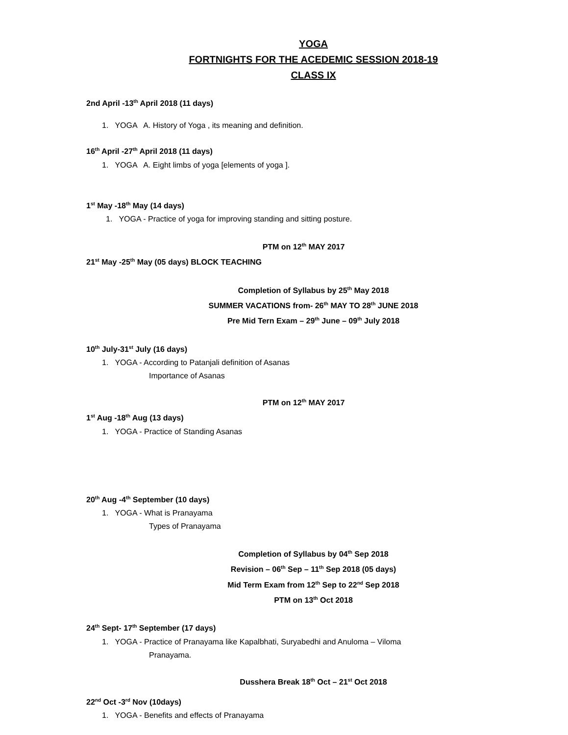YOGA
FORTNIGHTS FOR THE ACEDEMIC SESSION 2018-19
CLASS IX
2nd April -13<sup>th</sup> April 2018 (11 days)
1. YOGA A. History of Yoga , its meaning and definition.
16<sup>th</sup> April -27<sup>th</sup> April 2018 (11 days)
1. YOGA A. Eight limbs of yoga [elements of yoga ].
1<sup>st</sup> May -18<sup>th</sup> May (14 days)
1. YOGA - Practice of yoga for improving standing and sitting posture.
PTM on 12<sup>th</sup> MAY 2017
21<sup>st</sup> May -25<sup>th</sup> May (05 days) BLOCK TEACHING
Completion of Syllabus by 25<sup>th</sup> May 2018
SUMMER VACATIONS from- 26<sup>th</sup> MAY TO 28<sup>th</sup> JUNE 2018
Pre Mid Tern Exam – 29<sup>th</sup> June – 09<sup>th</sup> July 2018
10<sup>th</sup> July-31<sup>st</sup> July (16 days)
1. YOGA - According to Patanjali definition of Asanas
Importance of Asanas
PTM on 12<sup>th</sup> MAY 2017
1<sup>st</sup> Aug -18<sup>th</sup> Aug (13 days)
1. YOGA - Practice of Standing Asanas
20<sup>th</sup> Aug -4<sup>th</sup> September (10 days)
1. YOGA - What is Pranayama
Types of Pranayama
Completion of Syllabus by 04<sup>th</sup> Sep 2018
Revision – 06<sup>th</sup> Sep – 11<sup>th</sup> Sep 2018 (05 days)
Mid Term Exam from 12<sup>th</sup> Sep to 22<sup>nd</sup> Sep 2018
PTM on 13<sup>th</sup> Oct 2018
24<sup>th</sup> Sept- 17<sup>th</sup> September (17 days)
1. YOGA - Practice of Pranayama like Kapalbhati, Suryabedhi and Anuloma – Viloma
Pranayama.
Dusshera Break 18<sup>th</sup> Oct – 21<sup>st</sup> Oct 2018
22<sup>nd</sup> Oct -3<sup>rd</sup> Nov (10days)
1. YOGA - Benefits and effects of Pranayama